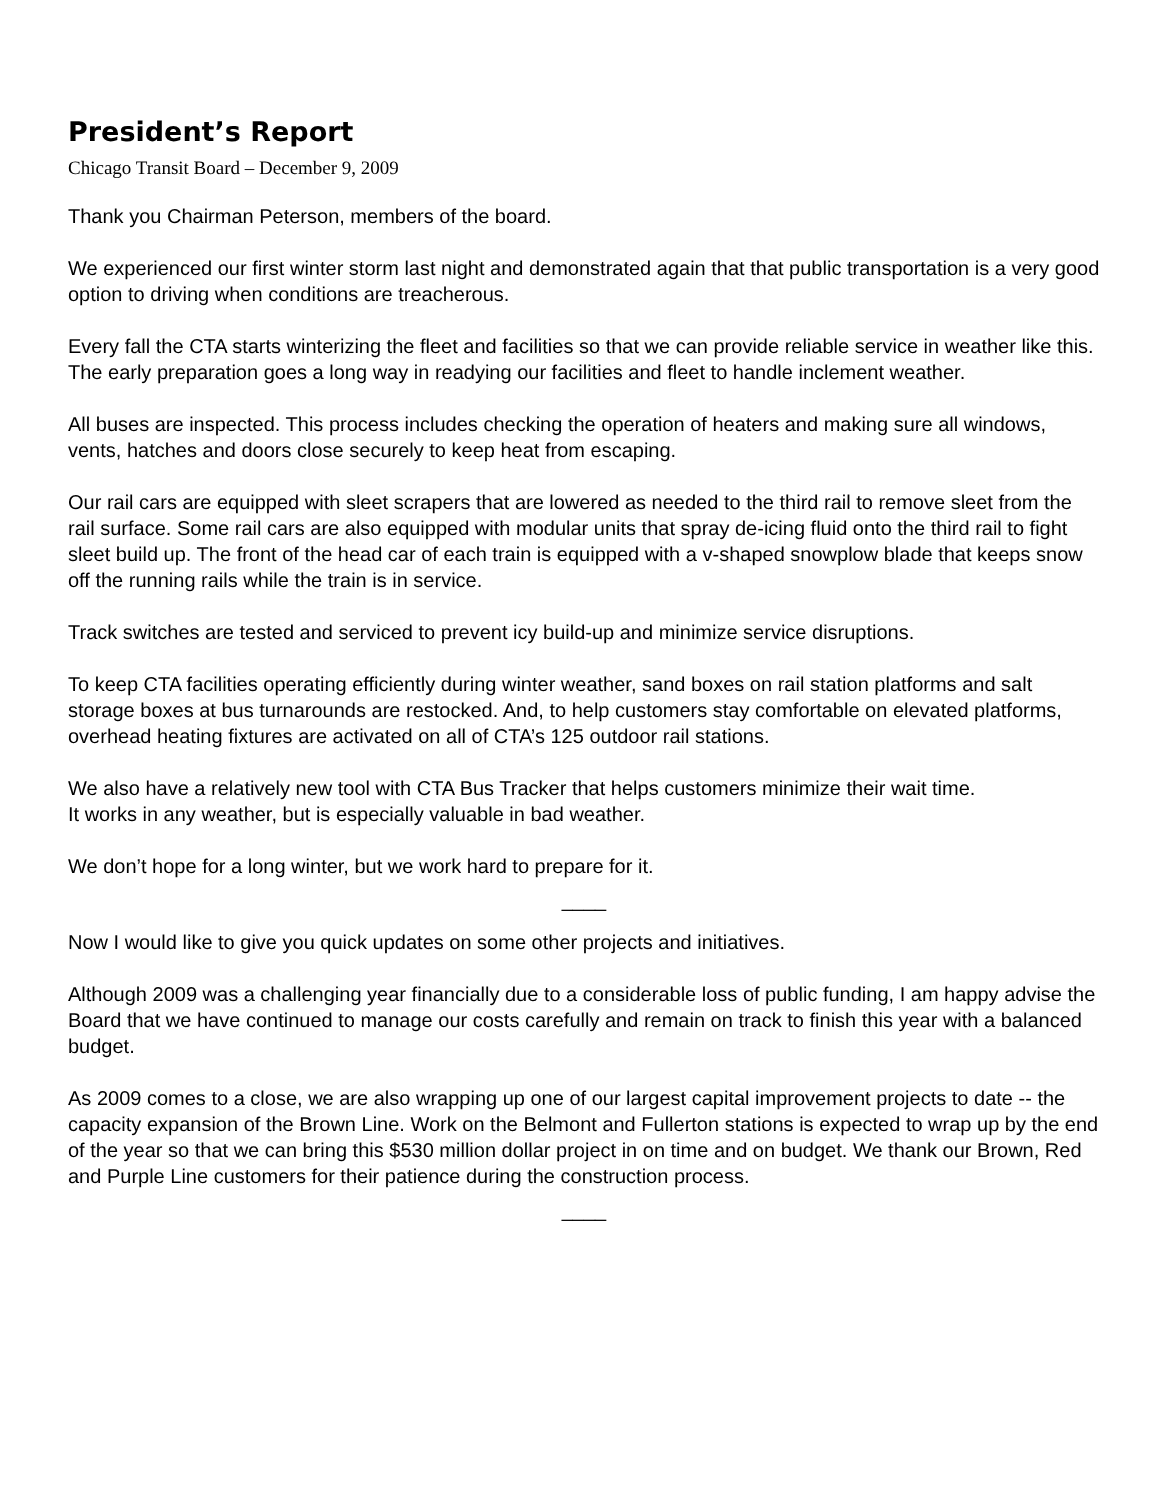President’s Report
Chicago Transit Board – December 9, 2009
Thank you Chairman Peterson, members of the board.
We experienced our first winter storm last night and demonstrated again that that public transportation is a very good option to driving when conditions are treacherous.
Every fall the CTA starts winterizing the fleet and facilities so that we can provide reliable service in weather like this. The early preparation goes a long way in readying our facilities and fleet to handle inclement weather.
All buses are inspected. This process includes checking the operation of heaters and making sure all windows, vents, hatches and doors close securely to keep heat from escaping.
Our rail cars are equipped with sleet scrapers that are lowered as needed to the third rail to remove sleet from the rail surface. Some rail cars are also equipped with modular units that spray de-icing fluid onto the third rail to fight sleet build up. The front of the head car of each train is equipped with a v-shaped snowplow blade that keeps snow off the running rails while the train is in service.
Track switches are tested and serviced to prevent icy build-up and minimize service disruptions.
To keep CTA facilities operating efficiently during winter weather, sand boxes on rail station platforms and salt storage boxes at bus turnarounds are restocked. And, to help customers stay comfortable on elevated platforms, overhead heating fixtures are activated on all of CTA’s 125 outdoor rail stations.
We also have a relatively new tool with CTA Bus Tracker that helps customers minimize their wait time.
It works in any weather, but is especially valuable in bad weather.
We don’t hope for a long winter, but we work hard to prepare for it.
____
Now I would like to give you quick updates on some other projects and initiatives.
Although 2009 was a challenging year financially due to a considerable loss of public funding, I am happy advise the Board that we have continued to manage our costs carefully and remain on track to finish this year with a balanced budget.
As 2009 comes to a close, we are also wrapping up one of our largest capital improvement projects to date -- the capacity expansion of the Brown Line. Work on the Belmont and Fullerton stations is expected to wrap up by the end of the year so that we can bring this $530 million dollar project in on time and on budget. We thank our Brown, Red and Purple Line customers for their patience during the construction process.
____